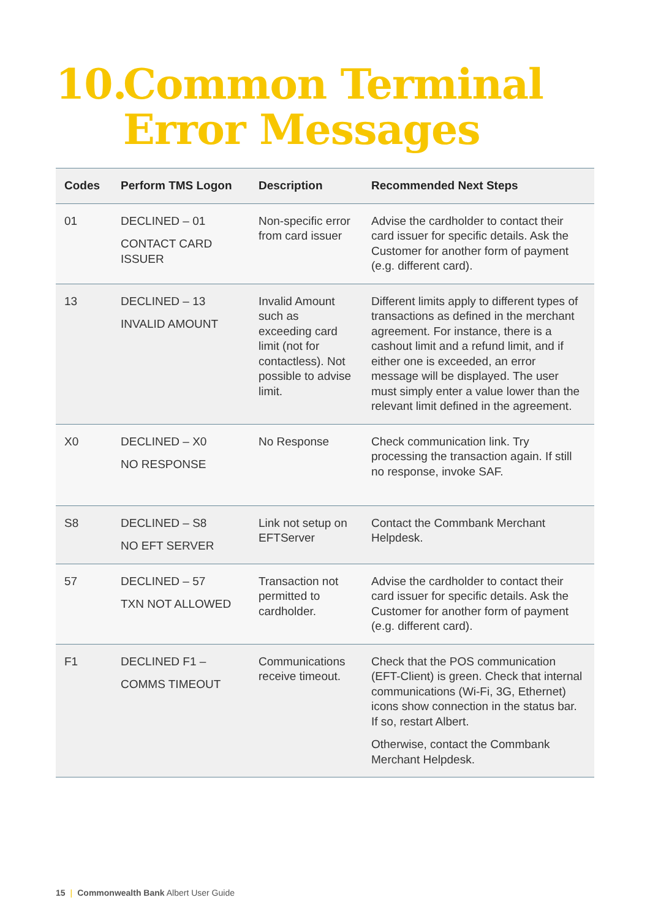10. Common Terminal
Error Messages
| Codes | Perform TMS Logon | Description | Recommended Next Steps |
| --- | --- | --- | --- |
| 01 | DECLINED – 01 CONTACT CARD ISSUER | Non-specific error from card issuer | Advise the cardholder to contact their card issuer for specific details. Ask the Customer for another form of payment (e.g. different card). |
| 13 | DECLINED – 13 INVALID AMOUNT | Invalid Amount such as exceeding card limit (not for contactless). Not possible to advise limit. | Different limits apply to different types of transactions as defined in the merchant agreement. For instance, there is a cashout limit and a refund limit, and if either one is exceeded, an error message will be displayed. The user must simply enter a value lower than the relevant limit defined in the agreement. |
| X0 | DECLINED – X0 NO RESPONSE | No Response | Check communication link. Try processing the transaction again. If still no response, invoke SAF. |
| S8 | DECLINED – S8 NO EFT SERVER | Link not setup on EFTServer | Contact the Commbank Merchant Helpdesk. |
| 57 | DECLINED – 57 TXN NOT ALLOWED | Transaction not permitted to cardholder. | Advise the cardholder to contact their card issuer for specific details. Ask the Customer for another form of payment (e.g. different card). |
| F1 | DECLINED F1 – COMMS TIMEOUT | Communications receive timeout. | Check that the POS communication (EFT-Client) is green. Check that internal communications (Wi-Fi, 3G, Ethernet) icons show connection in the status bar. If so, restart Albert. Otherwise, contact the Commbank Merchant Helpdesk. |
15 | Commonwealth Bank Albert User Guide